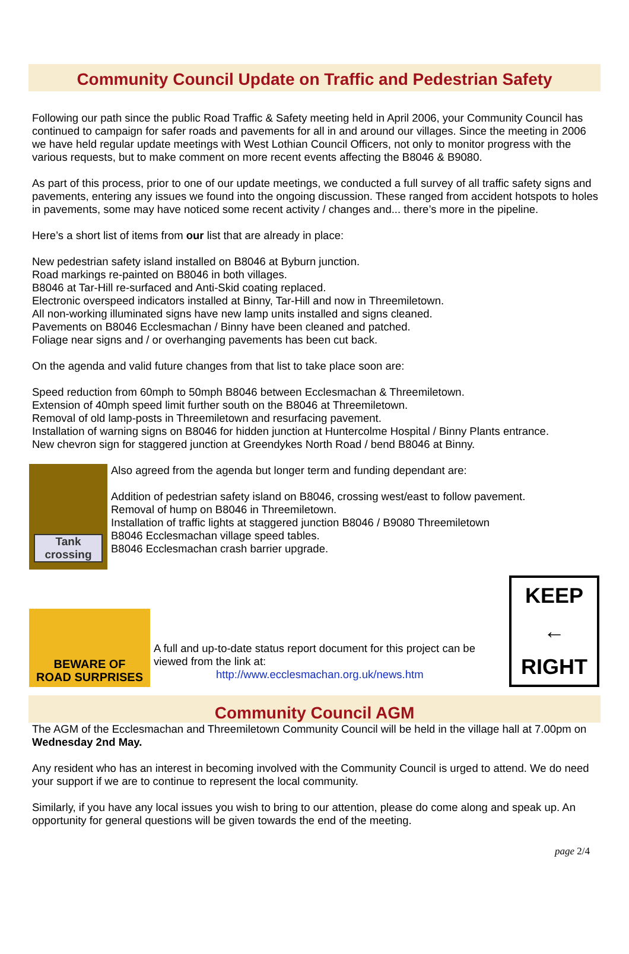Community Council Update on Traffic and Pedestrian Safety
Following our path since the public Road Traffic & Safety meeting held in April 2006, your Community Council has continued to campaign for safer roads and pavements for all in and around our villages. Since the meeting in 2006 we have held regular update meetings with West Lothian Council Officers, not only to monitor progress with the various requests, but to make comment on more recent events affecting the B8046 & B9080.
As part of this process, prior to one of our update meetings, we conducted a full survey of all traffic safety signs and pavements, entering any issues we found into the ongoing discussion. These ranged from accident hotspots to holes in pavements, some may have noticed some recent activity / changes and... there’s more in the pipeline.
Here’s a short list of items from our list that are already in place:
New pedestrian safety island installed on B8046 at Byburn junction.
Road markings re-painted on B8046 in both villages.
B8046 at Tar-Hill re-surfaced and Anti-Skid coating replaced.
Electronic overspeed indicators installed at Binny, Tar-Hill and now in Threemiletown.
All non-working illuminated signs have new lamp units installed and signs cleaned.
Pavements on B8046 Ecclesmachan / Binny have been cleaned and patched.
Foliage near signs and / or overhanging pavements has been cut back.
On the agenda and valid future changes from that list to take place soon are:
Speed reduction from 60mph to 50mph B8046 between Ecclesmachan & Threemiletown.
Extension of 40mph speed limit further south on the B8046 at Threemiletown.
Removal of old lamp-posts in Threemiletown and resurfacing pavement.
Installation of warning signs on B8046 for hidden junction at Huntercolme Hospital / Binny Plants entrance.
New chevron sign for staggered junction at Greendykes North Road / bend B8046 at Binny.
Tank crossing
Also agreed from the agenda but longer term and funding dependant are:
Addition of pedestrian safety island on B8046, crossing west/east to follow pavement.
Removal of hump on B8046 in Threemiletown.
Installation of traffic lights at staggered junction B8046 / B9080 Threemiletown
B8046 Ecclesmachan village speed tables.
B8046 Ecclesmachan crash barrier upgrade.
BEWARE OF
ROAD SURPRISES
A full and up-to-date status report document for this project can be viewed from the link at:
http://www.ecclesmachan.org.uk/news.htm
KEEP
←
RIGHT
Community Council AGM
The AGM of the Ecclesmachan and Threemiletown Community Council will be held in the village hall at 7.00pm on Wednesday 2nd May.
Any resident who has an interest in becoming involved with the Community Council is urged to attend. We do need your support if we are to continue to represent the local community.
Similarly, if you have any local issues you wish to bring to our attention, please do come along and speak up. An opportunity for general questions will be given towards the end of the meeting.
page 2/4